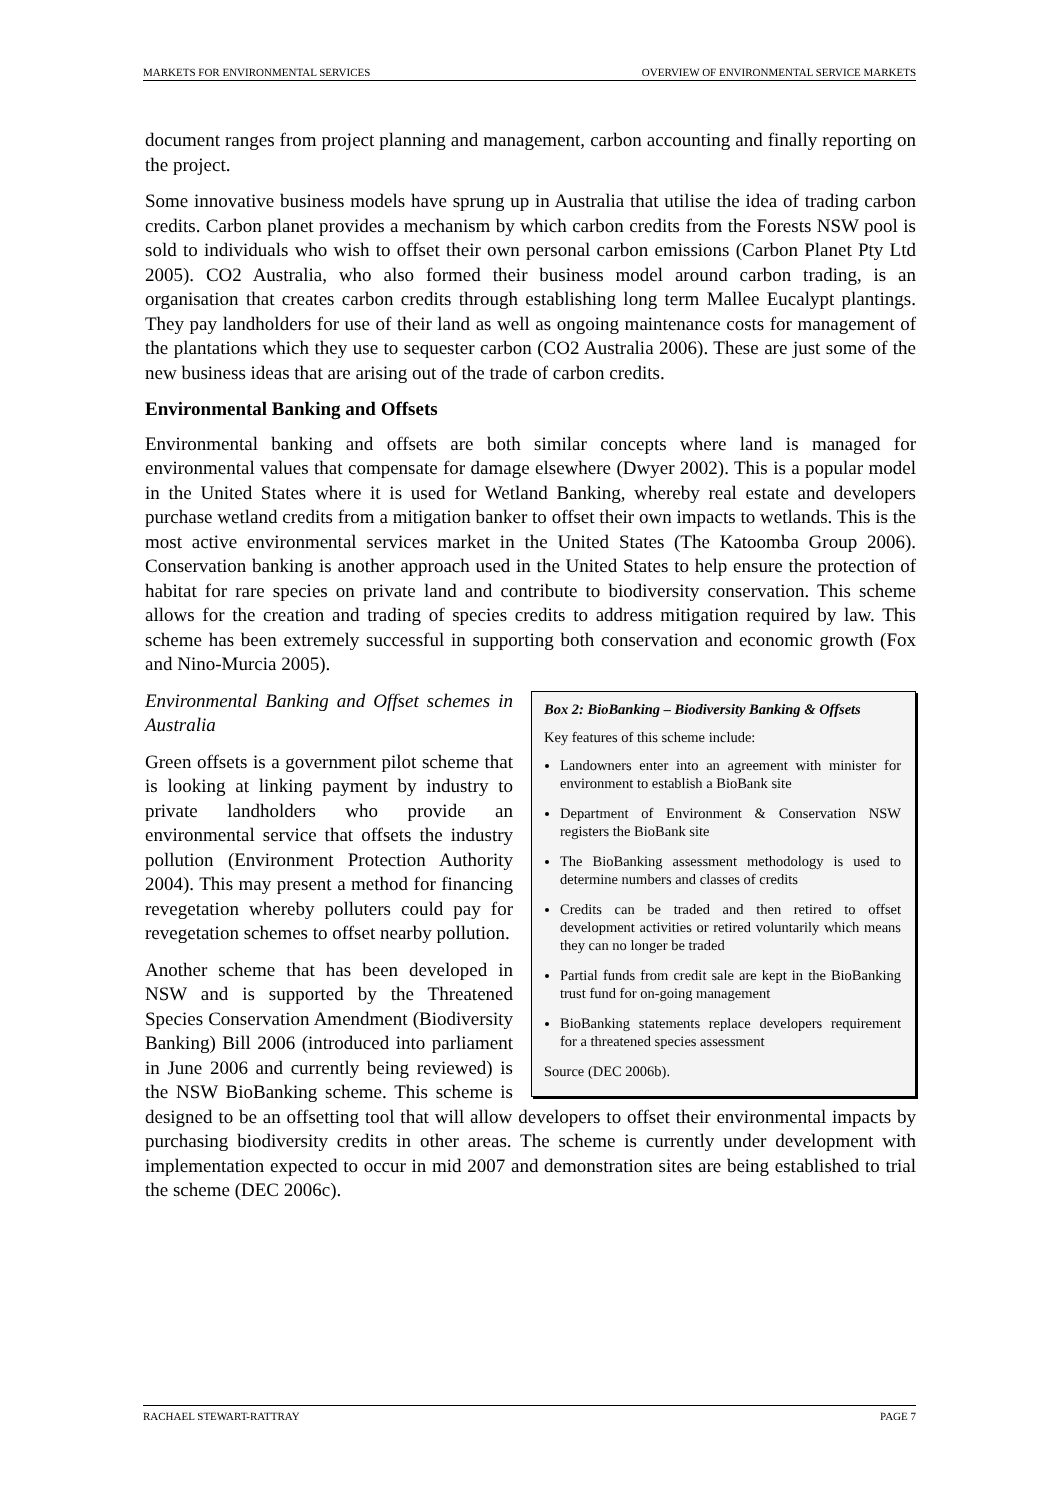MARKETS FOR ENVIRONMENTAL SERVICES OVERVIEW OF ENVIRONMENTAL SERVICE MARKETS
document ranges from project planning and management, carbon accounting and finally reporting on the project.
Some innovative business models have sprung up in Australia that utilise the idea of trading carbon credits. Carbon planet provides a mechanism by which carbon credits from the Forests NSW pool is sold to individuals who wish to offset their own personal carbon emissions (Carbon Planet Pty Ltd 2005). CO2 Australia, who also formed their business model around carbon trading, is an organisation that creates carbon credits through establishing long term Mallee Eucalypt plantings. They pay landholders for use of their land as well as ongoing maintenance costs for management of the plantations which they use to sequester carbon (CO2 Australia 2006). These are just some of the new business ideas that are arising out of the trade of carbon credits.
Environmental Banking and Offsets
Environmental banking and offsets are both similar concepts where land is managed for environmental values that compensate for damage elsewhere (Dwyer 2002). This is a popular model in the United States where it is used for Wetland Banking, whereby real estate and developers purchase wetland credits from a mitigation banker to offset their own impacts to wetlands. This is the most active environmental services market in the United States (The Katoomba Group 2006). Conservation banking is another approach used in the United States to help ensure the protection of habitat for rare species on private land and contribute to biodiversity conservation. This scheme allows for the creation and trading of species credits to address mitigation required by law. This scheme has been extremely successful in supporting both conservation and economic growth (Fox and Nino-Murcia 2005).
Box 2: BioBanking – Biodiversity Banking & Offsets
Key features of this scheme include:
Landowners enter into an agreement with minister for environment to establish a BioBank site
Department of Environment & Conservation NSW registers the BioBank site
The BioBanking assessment methodology is used to determine numbers and classes of credits
Credits can be traded and then retired to offset development activities or retired voluntarily which means they can no longer be traded
Partial funds from credit sale are kept in the BioBanking trust fund for on-going management
BioBanking statements replace developers requirement for a threatened species assessment
Source (DEC 2006b).
Environmental Banking and Offset schemes in Australia
Green offsets is a government pilot scheme that is looking at linking payment by industry to private landholders who provide an environmental service that offsets the industry pollution (Environment Protection Authority 2004). This may present a method for financing revegetation whereby polluters could pay for revegetation schemes to offset nearby pollution.
Another scheme that has been developed in NSW and is supported by the Threatened Species Conservation Amendment (Biodiversity Banking) Bill 2006 (introduced into parliament in June 2006 and currently being reviewed) is the NSW BioBanking scheme. This scheme is designed to be an offsetting tool that will allow developers to offset their environmental impacts by purchasing biodiversity credits in other areas. The scheme is currently under development with implementation expected to occur in mid 2007 and demonstration sites are being established to trial the scheme (DEC 2006c).
RACHAEL STEWART-RATTRAY PAGE 7